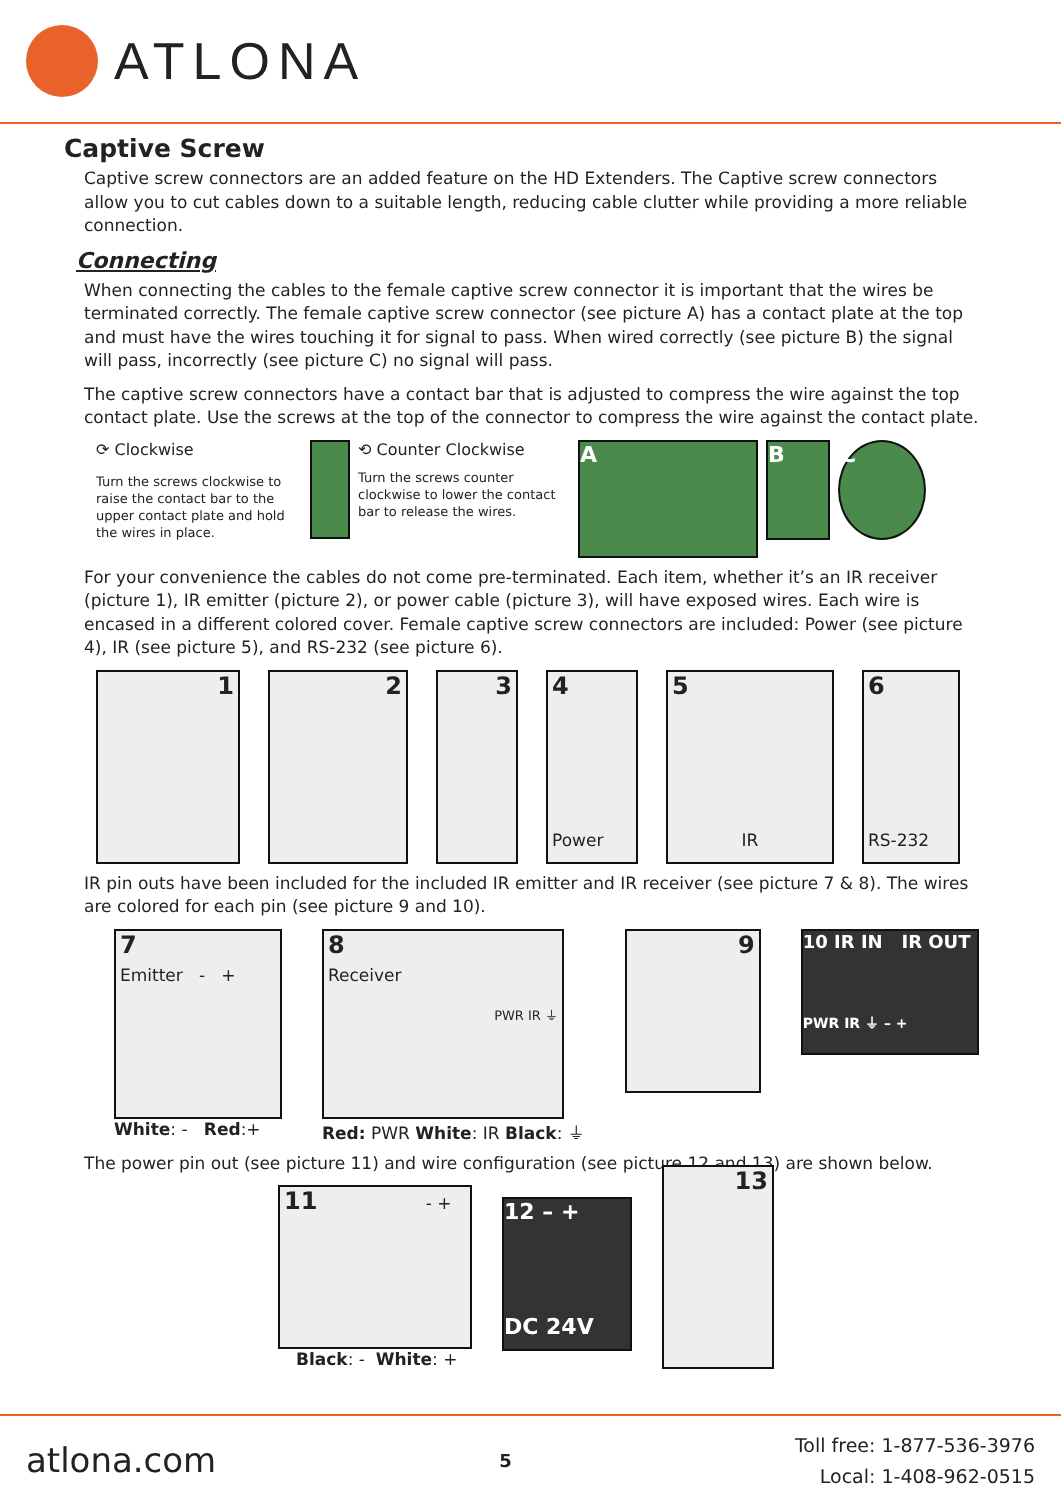ATLONA
Captive Screw
Captive screw connectors are an added feature on the HD Extenders. The Captive screw connectors allow you to cut cables down to a suitable length, reducing cable clutter while providing a more reliable connection.
Connecting
When connecting the cables to the female captive screw connector it is important that the wires be terminated correctly. The female captive screw connector (see picture A) has a contact plate at the top and must have the wires touching it for signal to pass. When wired correctly (see picture B) the signal will pass, incorrectly (see picture C) no signal will pass.
The captive screw connectors have a contact bar that is adjusted to compress the wire against the top contact plate. Use the screws at the top of the connector to compress the wire against the contact plate.
⟳ Clockwise
Turn the screws clockwise to raise the contact bar to the upper contact plate and hold the wires in place.
⟲ Counter Clockwise
Turn the screws counter clockwise to lower the contact bar to release the wires.
A
B C
For your convenience the cables do not come pre-terminated. Each item, whether it’s an IR receiver (picture 1), IR emitter (picture 2), or power cable (picture 3), will have exposed wires. Each wire is encased in a different colored cover. Female captive screw connectors are included: Power (see picture 4), IR (see picture 5), and RS-232 (see picture 6).
1 2 3 4
Power
5
IR
6
RS-232
IR pin outs have been included for the included IR emitter and IR receiver (see picture 7 & 8). The wires are colored for each pin (see picture 9 and 10).
7
Emitter - +
White: - Red:+
8
Receiver
PWR IR ⏚
Red: PWR White: IR Black: ⏚
9
10 IR IN IR OUT
PWR IR ⏚ – +
The power pin out (see picture 11) and wire configuration (see picture 12 and 13) are shown below.
11 - +
Black: - White: +
12 – +
DC 24V
13
atlona.com
5
Toll free: 1-877-536-3976
Local: 1-408-962-0515